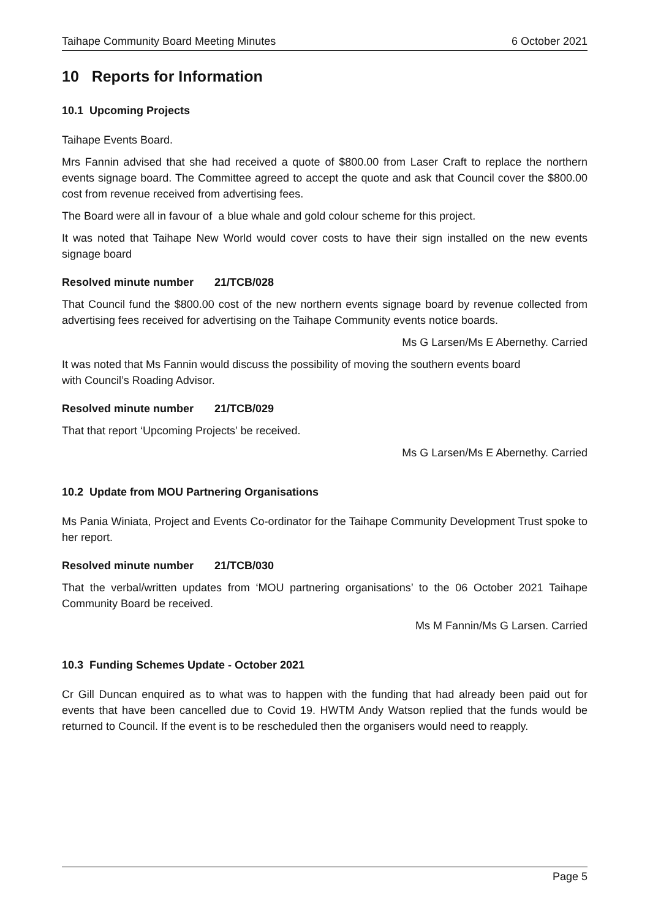Taihape Community Board Meeting Minutes 6 October 2021
10 Reports for Information
10.1 Upcoming Projects
Taihape Events Board.
Mrs Fannin advised that she had received a quote of $800.00 from Laser Craft to replace the northern events signage board. The Committee agreed to accept the quote and ask that Council cover the $800.00 cost from revenue received from advertising fees.
The Board were all in favour of a blue whale and gold colour scheme for this project.
It was noted that Taihape New World would cover costs to have their sign installed on the new events signage board
Resolved minute number 21/TCB/028
That Council fund the $800.00 cost of the new northern events signage board by revenue collected from advertising fees received for advertising on the Taihape Community events notice boards.
Ms G Larsen/Ms E Abernethy. Carried
It was noted that Ms Fannin would discuss the possibility of moving the southern events board
with Council’s Roading Advisor.
Resolved minute number 21/TCB/029
That that report ‘Upcoming Projects’ be received.
Ms G Larsen/Ms E Abernethy. Carried
10.2 Update from MOU Partnering Organisations
Ms Pania Winiata, Project and Events Co-ordinator for the Taihape Community Development Trust spoke to her report.
Resolved minute number 21/TCB/030
That the verbal/written updates from ‘MOU partnering organisations’ to the 06 October 2021 Taihape Community Board be received.
Ms M Fannin/Ms G Larsen. Carried
10.3 Funding Schemes Update - October 2021
Cr Gill Duncan enquired as to what was to happen with the funding that had already been paid out for events that have been cancelled due to Covid 19. HWTM Andy Watson replied that the funds would be returned to Council. If the event is to be rescheduled then the organisers would need to reapply.
Page 5